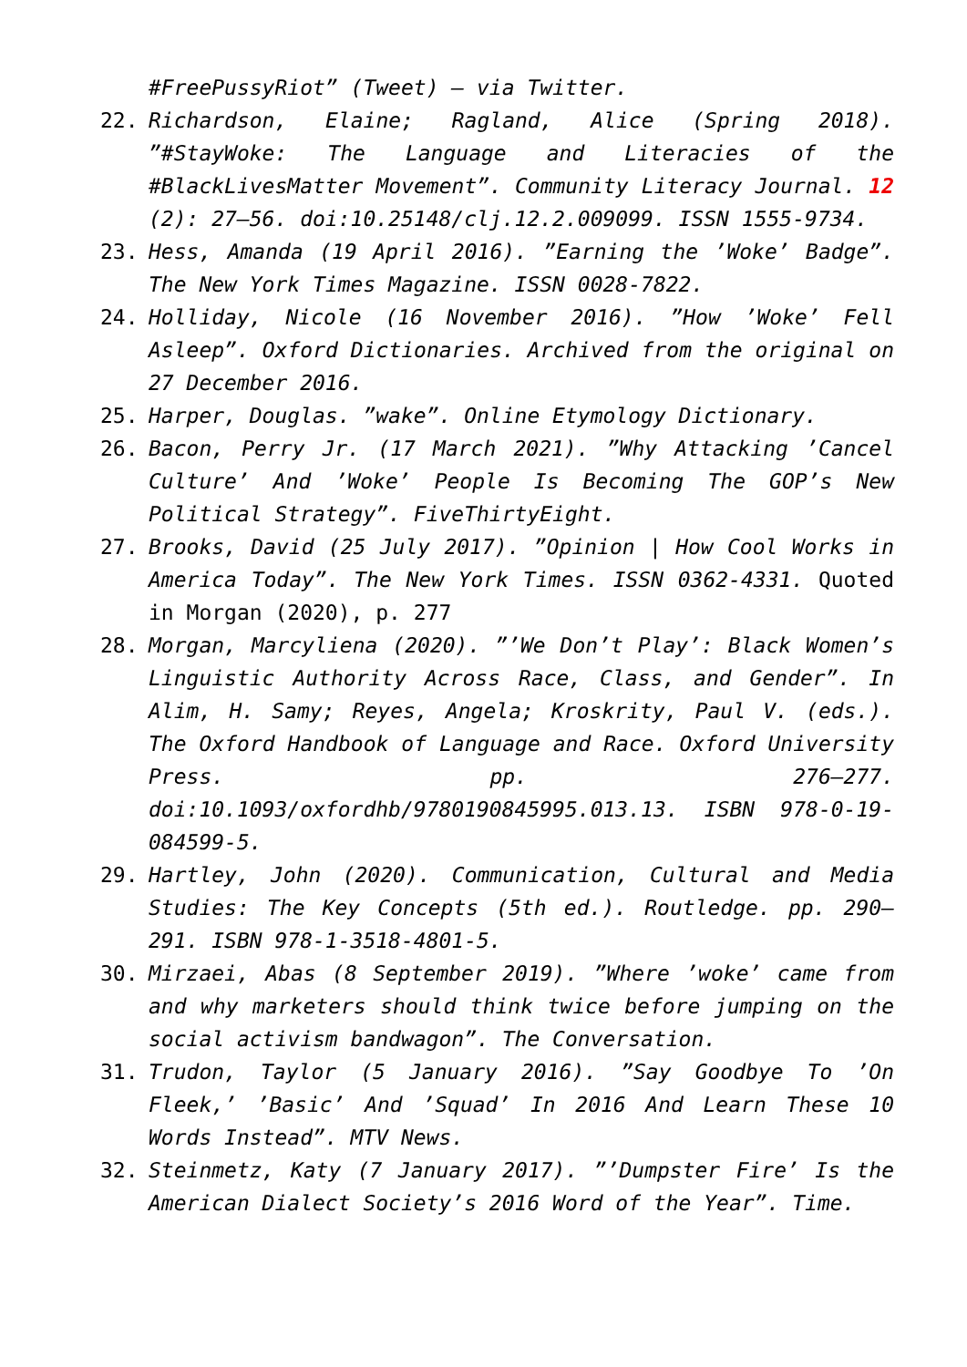#FreePussyRiot” (Tweet) – via Twitter.
22. Richardson, Elaine; Ragland, Alice (Spring 2018). ”#StayWoke: The Language and Literacies of the #BlackLivesMatter Movement”. Community Literacy Journal. 12 (2): 27–56. doi:10.25148/clj.12.2.009099. ISSN 1555-9734.
23. Hess, Amanda (19 April 2016). ”Earning the ’Woke’ Badge”. The New York Times Magazine. ISSN 0028-7822.
24. Holliday, Nicole (16 November 2016). ”How ’Woke’ Fell Asleep”. Oxford Dictionaries. Archived from the original on 27 December 2016.
25. Harper, Douglas. ”wake”. Online Etymology Dictionary.
26. Bacon, Perry Jr. (17 March 2021). ”Why Attacking ’Cancel Culture’ And ’Woke’ People Is Becoming The GOP’s New Political Strategy”. FiveThirtyEight.
27. Brooks, David (25 July 2017). ”Opinion | How Cool Works in America Today”. The New York Times. ISSN 0362-4331. Quoted in Morgan (2020), p. 277
28. Morgan, Marcyliena (2020). ”’We Don’t Play’: Black Women’s Linguistic Authority Across Race, Class, and Gender”. In Alim, H. Samy; Reyes, Angela; Kroskrity, Paul V. (eds.). The Oxford Handbook of Language and Race. Oxford University Press. pp. 276–277. doi:10.1093/oxfordhb/9780190845995.013.13. ISBN 978-0-19-084599-5.
29. Hartley, John (2020). Communication, Cultural and Media Studies: The Key Concepts (5th ed.). Routledge. pp. 290–291. ISBN 978-1-3518-4801-5.
30. Mirzaei, Abas (8 September 2019). ”Where ’woke’ came from and why marketers should think twice before jumping on the social activism bandwagon”. The Conversation.
31. Trudon, Taylor (5 January 2016). ”Say Goodbye To ’On Fleek,’ ’Basic’ And ’Squad’ In 2016 And Learn These 10 Words Instead”. MTV News.
32. Steinmetz, Katy (7 January 2017). ”’Dumpster Fire’ Is the American Dialect Society’s 2016 Word of the Year”. Time.